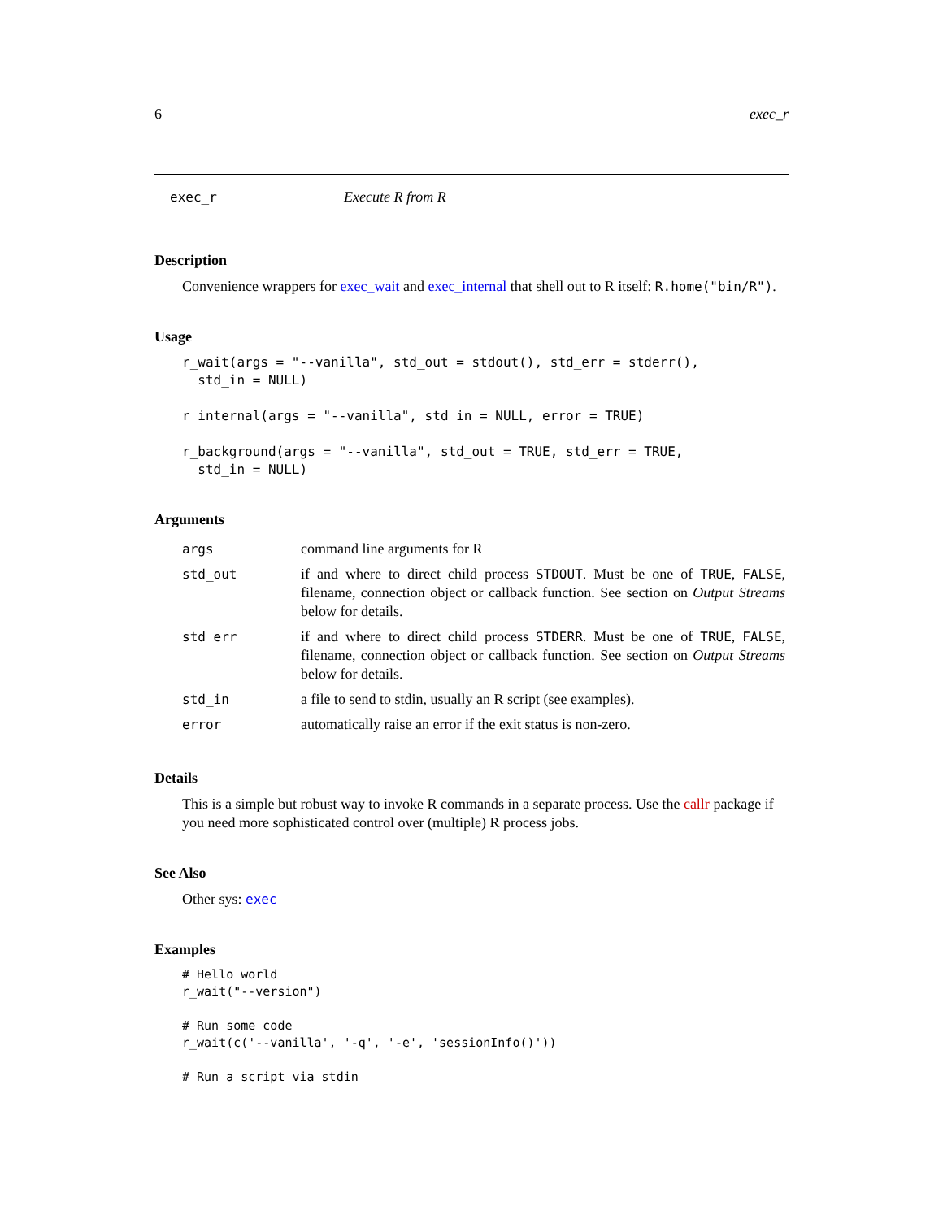6 exec_r
exec_r Execute R from R
Description
Convenience wrappers for exec_wait and exec_internal that shell out to R itself: R.home("bin/R").
Usage
r_wait(args = "--vanilla", std_out = stdout(), std_err = stderr(),
  std_in = NULL)

r_internal(args = "--vanilla", std_in = NULL, error = TRUE)

r_background(args = "--vanilla", std_out = TRUE, std_err = TRUE,
  std_in = NULL)
Arguments
| args | command line arguments for R |
| std_out | if and where to direct child process STDOUT . Must be one of TRUE , FALSE , filename, connection object or callback function. See section on Output Streams below for details. |
| std_err | if and where to direct child process STDERR . Must be one of TRUE , FALSE , filename, connection object or callback function. See section on Output Streams below for details. |
| std_in | a file to send to stdin, usually an R script (see examples). |
| error | automatically raise an error if the exit status is non-zero. |
Details
This is a simple but robust way to invoke R commands in a separate process. Use the callr package if you need more sophisticated control over (multiple) R process jobs.
See Also
Other sys: exec
Examples
# Hello world
r_wait("--version")

# Run some code
r_wait(c('--vanilla', '-q', '-e', 'sessionInfo()'))

# Run a script via stdin